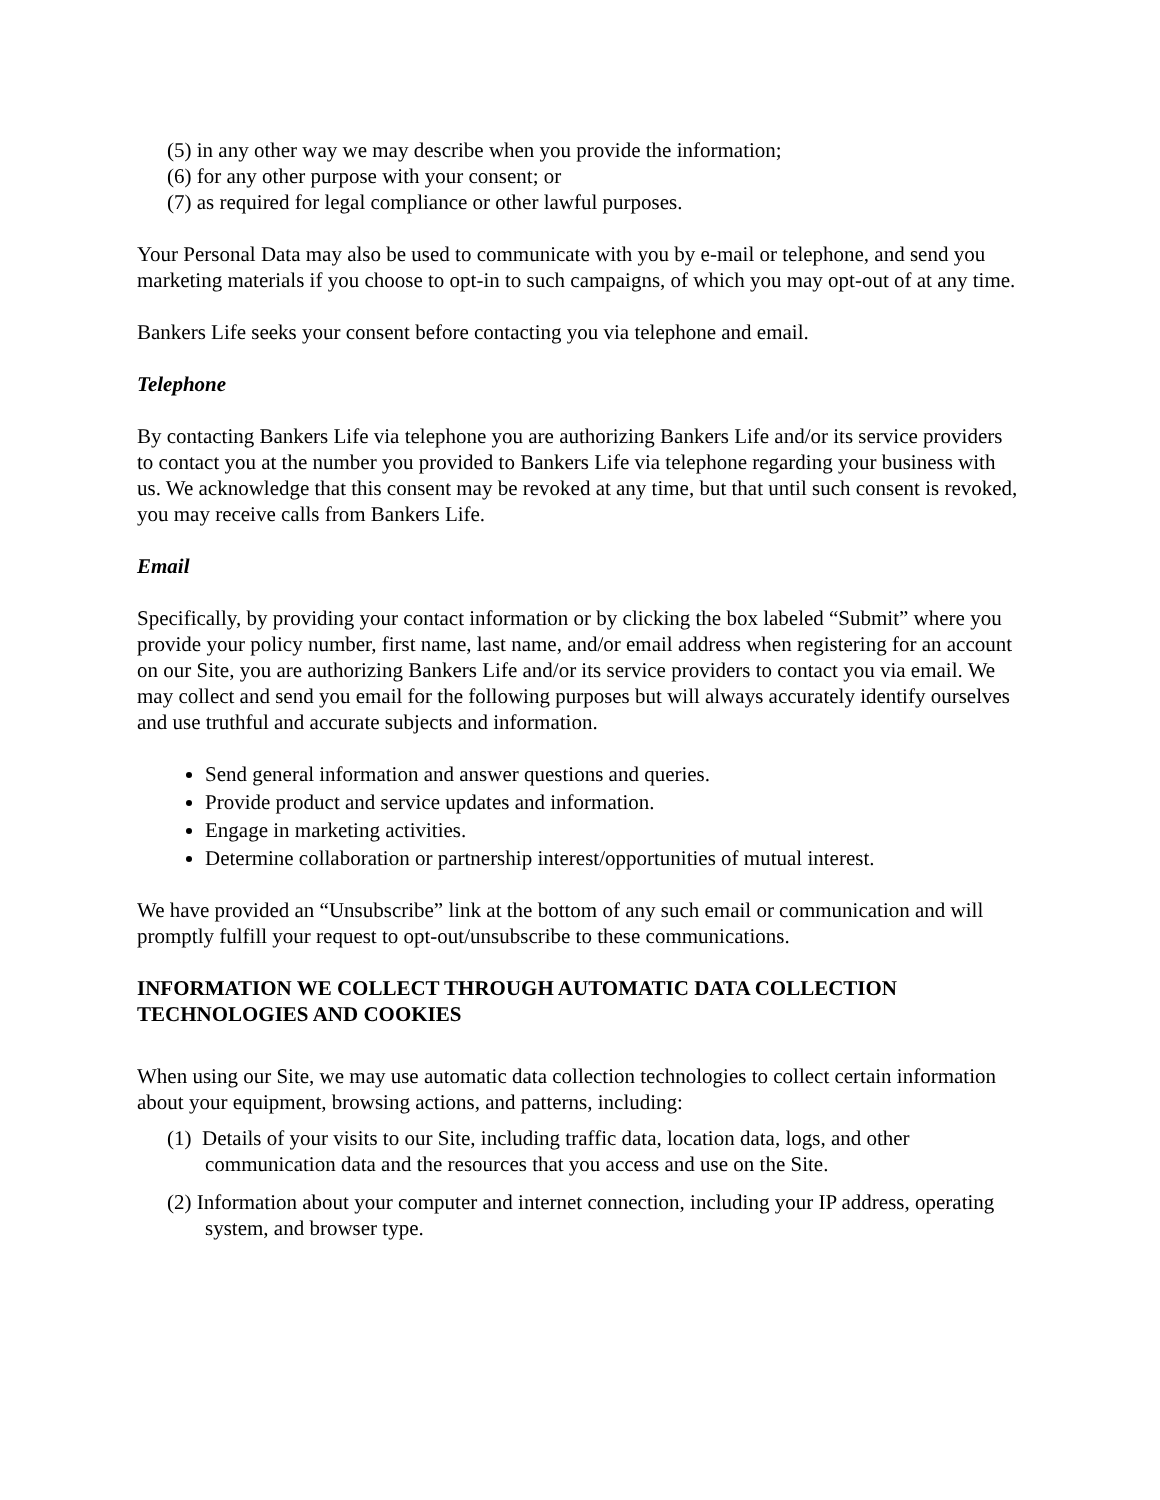(5) in any other way we may describe when you provide the information;
(6) for any other purpose with your consent; or
(7) as required for legal compliance or other lawful purposes.
Your Personal Data may also be used to communicate with you by e-mail or telephone, and send you marketing materials if you choose to opt-in to such campaigns, of which you may opt-out of at any time.
Bankers Life seeks your consent before contacting you via telephone and email.
Telephone
By contacting Bankers Life via telephone you are authorizing Bankers Life and/or its service providers to contact you at the number you provided to Bankers Life via telephone regarding your business with us. We acknowledge that this consent may be revoked at any time, but that until such consent is revoked, you may receive calls from Bankers Life.
Email
Specifically, by providing your contact information or by clicking the box labeled “Submit” where you provide your policy number, first name, last name, and/or email address when registering for an account on our Site, you are authorizing Bankers Life and/or its service providers to contact you via email. We may collect and send you email for the following purposes but will always accurately identify ourselves and use truthful and accurate subjects and information.
Send general information and answer questions and queries.
Provide product and service updates and information.
Engage in marketing activities.
Determine collaboration or partnership interest/opportunities of mutual interest.
We have provided an “Unsubscribe” link at the bottom of any such email or communication and will promptly fulfill your request to opt-out/unsubscribe to these communications.
INFORMATION WE COLLECT THROUGH AUTOMATIC DATA COLLECTION TECHNOLOGIES AND COOKIES
When using our Site, we may use automatic data collection technologies to collect certain information about your equipment, browsing actions, and patterns, including:
(1) Details of your visits to our Site, including traffic data, location data, logs, and other communication data and the resources that you access and use on the Site.
(2) Information about your computer and internet connection, including your IP address, operating system, and browser type.